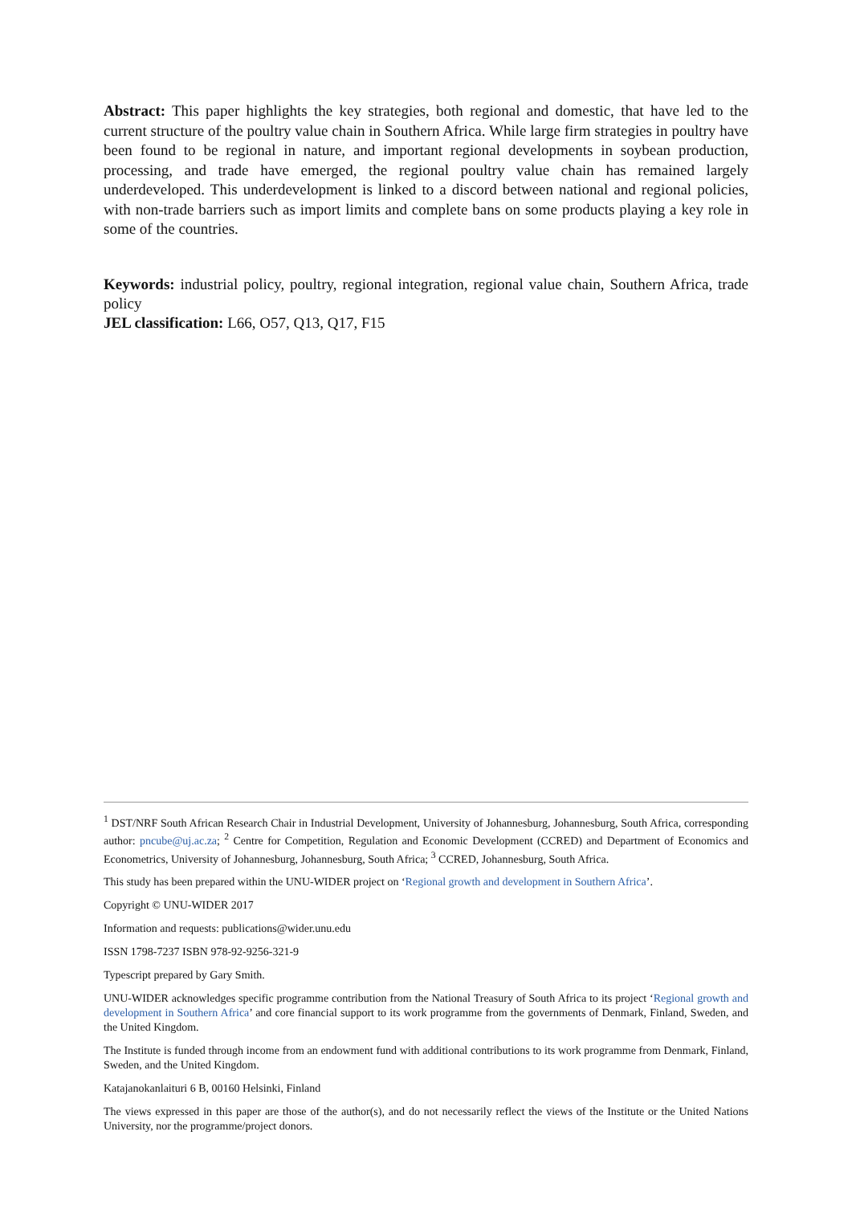Abstract: This paper highlights the key strategies, both regional and domestic, that have led to the current structure of the poultry value chain in Southern Africa. While large firm strategies in poultry have been found to be regional in nature, and important regional developments in soybean production, processing, and trade have emerged, the regional poultry value chain has remained largely underdeveloped. This underdevelopment is linked to a discord between national and regional policies, with non-trade barriers such as import limits and complete bans on some products playing a key role in some of the countries.
Keywords: industrial policy, poultry, regional integration, regional value chain, Southern Africa, trade policy
JEL classification: L66, O57, Q13, Q17, F15
<sup>1</sup> DST/NRF South African Research Chair in Industrial Development, University of Johannesburg, Johannesburg, South Africa, corresponding author: pncube@uj.ac.za; <sup>2</sup> Centre for Competition, Regulation and Economic Development (CCRED) and Department of Economics and Econometrics, University of Johannesburg, Johannesburg, South Africa; <sup>3</sup> CCRED, Johannesburg, South Africa.
This study has been prepared within the UNU-WIDER project on ‘Regional growth and development in Southern Africa’.
Copyright © UNU-WIDER 2017
Information and requests: publications@wider.unu.edu
ISSN 1798-7237 ISBN 978-92-9256-321-9
Typescript prepared by Gary Smith.
UNU-WIDER acknowledges specific programme contribution from the National Treasury of South Africa to its project ‘Regional growth and development in Southern Africa’ and core financial support to its work programme from the governments of Denmark, Finland, Sweden, and the United Kingdom.
The Institute is funded through income from an endowment fund with additional contributions to its work programme from Denmark, Finland, Sweden, and the United Kingdom.
Katajanokanlaituri 6 B, 00160 Helsinki, Finland
The views expressed in this paper are those of the author(s), and do not necessarily reflect the views of the Institute or the United Nations University, nor the programme/project donors.